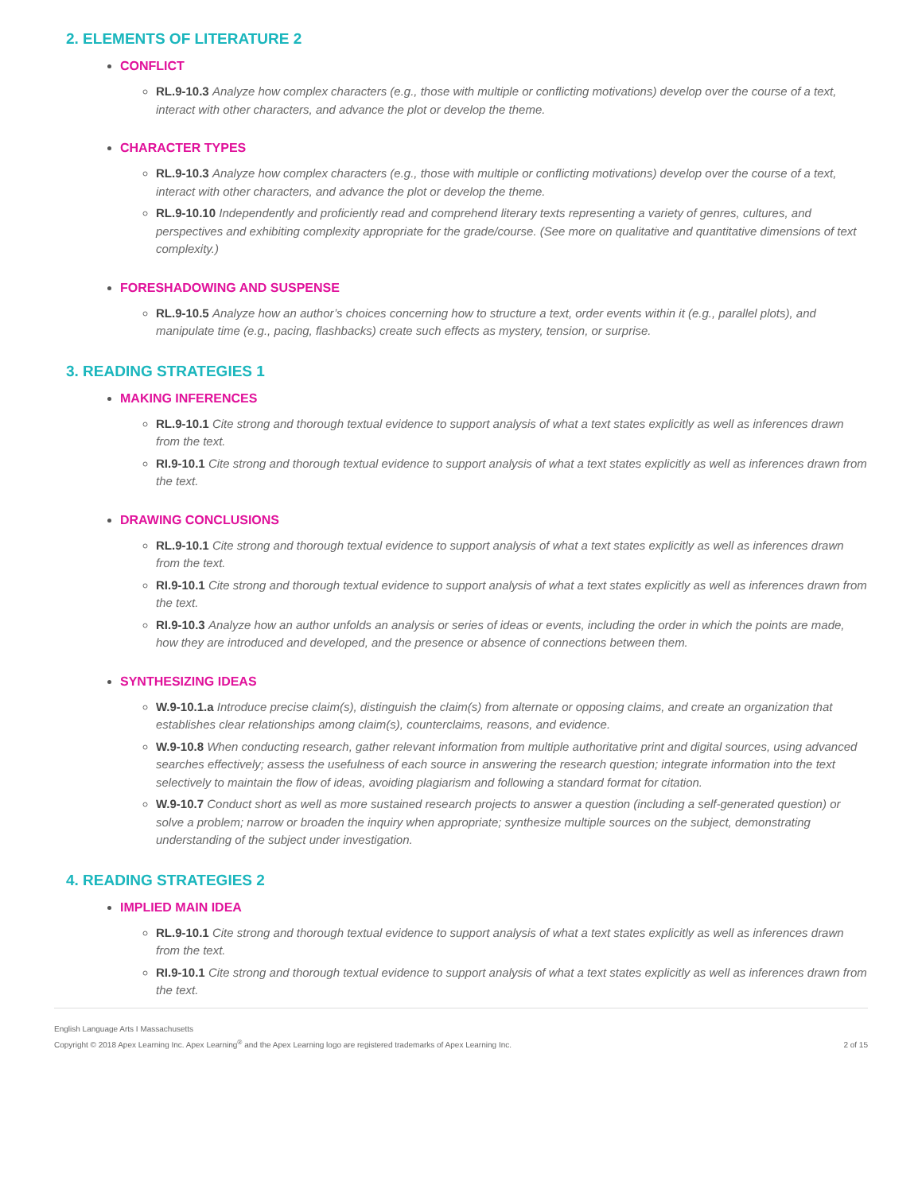2. ELEMENTS OF LITERATURE 2
CONFLICT
RL.9-10.3 Analyze how complex characters (e.g., those with multiple or conflicting motivations) develop over the course of a text, interact with other characters, and advance the plot or develop the theme.
CHARACTER TYPES
RL.9-10.3 Analyze how complex characters (e.g., those with multiple or conflicting motivations) develop over the course of a text, interact with other characters, and advance the plot or develop the theme.
RL.9-10.10 Independently and proficiently read and comprehend literary texts representing a variety of genres, cultures, and perspectives and exhibiting complexity appropriate for the grade/course. (See more on qualitative and quantitative dimensions of text complexity.)
FORESHADOWING AND SUSPENSE
RL.9-10.5 Analyze how an author’s choices concerning how to structure a text, order events within it (e.g., parallel plots), and manipulate time (e.g., pacing, flashbacks) create such effects as mystery, tension, or surprise.
3. READING STRATEGIES 1
MAKING INFERENCES
RL.9-10.1 Cite strong and thorough textual evidence to support analysis of what a text states explicitly as well as inferences drawn from the text.
RI.9-10.1 Cite strong and thorough textual evidence to support analysis of what a text states explicitly as well as inferences drawn from the text.
DRAWING CONCLUSIONS
RL.9-10.1 Cite strong and thorough textual evidence to support analysis of what a text states explicitly as well as inferences drawn from the text.
RI.9-10.1 Cite strong and thorough textual evidence to support analysis of what a text states explicitly as well as inferences drawn from the text.
RI.9-10.3 Analyze how an author unfolds an analysis or series of ideas or events, including the order in which the points are made, how they are introduced and developed, and the presence or absence of connections between them.
SYNTHESIZING IDEAS
W.9-10.1.a Introduce precise claim(s), distinguish the claim(s) from alternate or opposing claims, and create an organization that establishes clear relationships among claim(s), counterclaims, reasons, and evidence.
W.9-10.8 When conducting research, gather relevant information from multiple authoritative print and digital sources, using advanced searches effectively; assess the usefulness of each source in answering the research question; integrate information into the text selectively to maintain the flow of ideas, avoiding plagiarism and following a standard format for citation.
W.9-10.7 Conduct short as well as more sustained research projects to answer a question (including a self-generated question) or solve a problem; narrow or broaden the inquiry when appropriate; synthesize multiple sources on the subject, demonstrating understanding of the subject under investigation.
4. READING STRATEGIES 2
IMPLIED MAIN IDEA
RL.9-10.1 Cite strong and thorough textual evidence to support analysis of what a text states explicitly as well as inferences drawn from the text.
RI.9-10.1 Cite strong and thorough textual evidence to support analysis of what a text states explicitly as well as inferences drawn from the text.
English Language Arts I Massachusetts
Copyright © 2018 Apex Learning Inc. Apex Learning<sup>®</sup> and the Apex Learning logo are registered trademarks of Apex Learning Inc.
2 of 15